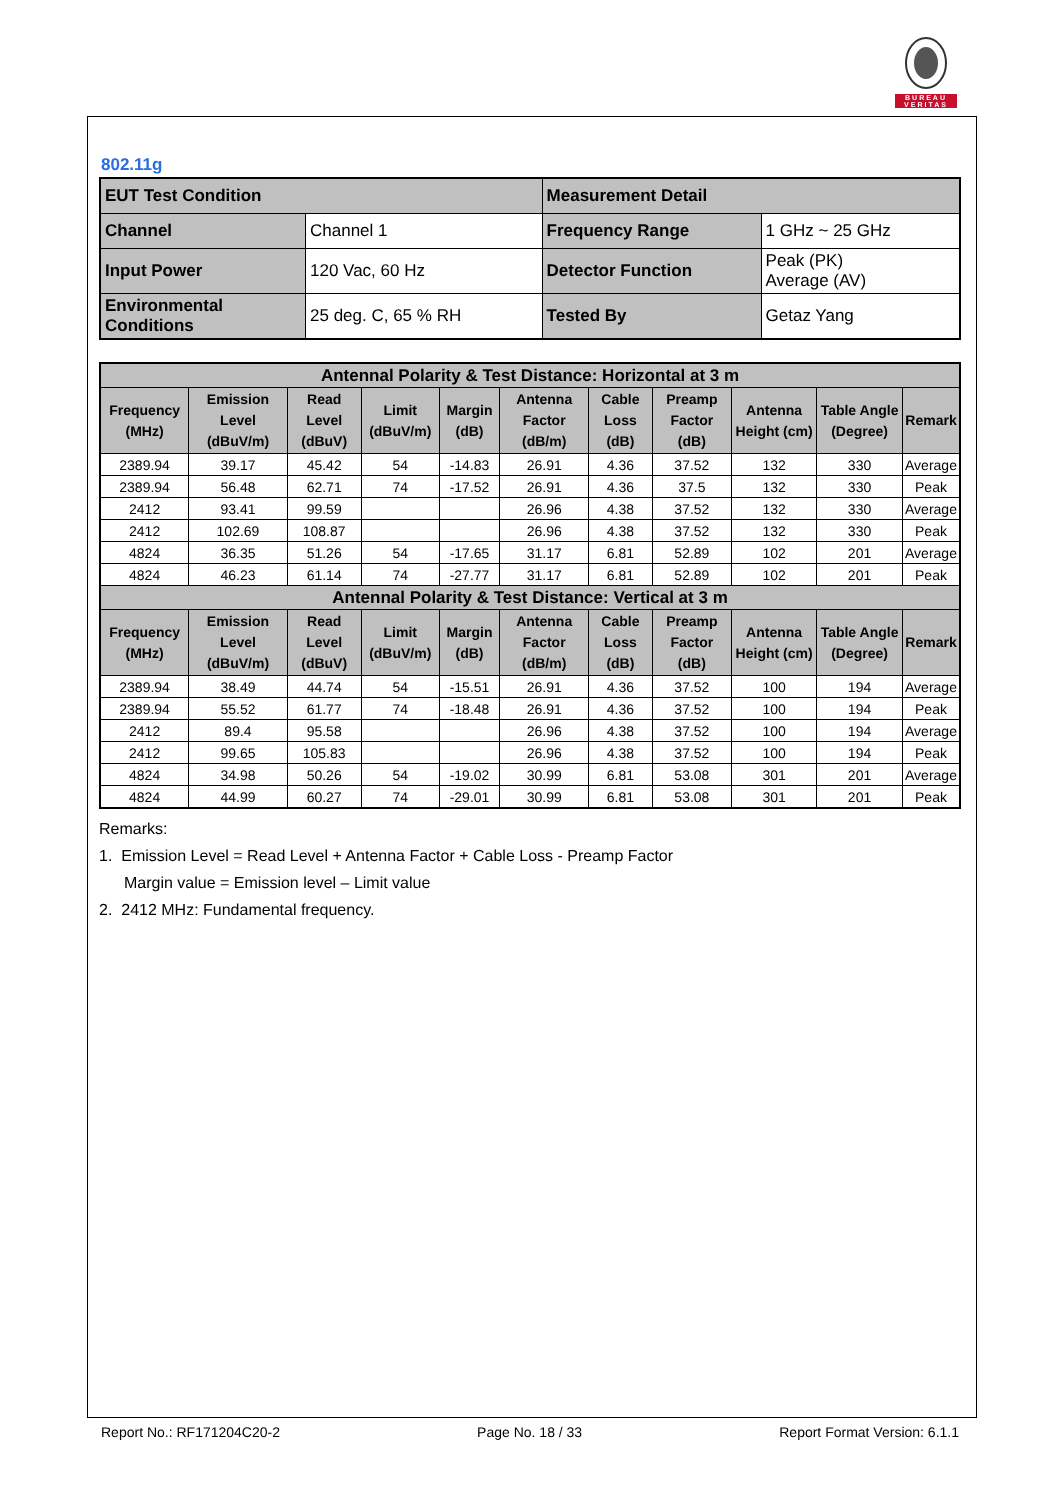BUREAU
VERITAS
802.11g
| EUT Test Condition | | Measurement Detail | |
| Channel | Channel 1 | Frequency Range | 1 GHz ~ 25 GHz |
| Input Power | 120 Vac, 60 Hz | Detector Function | Peak (PK) Average (AV) |
| Environmental Conditions | 25 deg. C, 65 % RH | Tested By | Getaz Yang |
| Antennal Polarity & Test Distance: Horizontal at 3 m | | | | | | | | | | |
| --- | --- | --- | --- | --- | --- | --- | --- | --- | --- | --- |
| Frequency (MHz) | Emission Level (dBuV/m) | Read Level (dBuV) | Limit (dBuV/m) | Margin (dB) | Antenna Factor (dB/m) | Cable Loss (dB) | Preamp Factor (dB) | Antenna Height (cm) | Table Angle (Degree) | Remark |
| 2389.94 | 39.17 | 45.42 | 54 | -14.83 | 26.91 | 4.36 | 37.52 | 132 | 330 | Average |
| 2389.94 | 56.48 | 62.71 | 74 | -17.52 | 26.91 | 4.36 | 37.5 | 132 | 330 | Peak |
| 2412 | 93.41 | 99.59 | | | 26.96 | 4.38 | 37.52 | 132 | 330 | Average |
| 2412 | 102.69 | 108.87 | | | 26.96 | 4.38 | 37.52 | 132 | 330 | Peak |
| 4824 | 36.35 | 51.26 | 54 | -17.65 | 31.17 | 6.81 | 52.89 | 102 | 201 | Average |
| 4824 | 46.23 | 61.14 | 74 | -27.77 | 31.17 | 6.81 | 52.89 | 102 | 201 | Peak |
| Antennal Polarity & Test Distance: Vertical at 3 m | | | | | | | | | | |
| Frequency (MHz) | Emission Level (dBuV/m) | Read Level (dBuV) | Limit (dBuV/m) | Margin (dB) | Antenna Factor (dB/m) | Cable Loss (dB) | Preamp Factor (dB) | Antenna Height (cm) | Table Angle (Degree) | Remark |
| 2389.94 | 38.49 | 44.74 | 54 | -15.51 | 26.91 | 4.36 | 37.52 | 100 | 194 | Average |
| 2389.94 | 55.52 | 61.77 | 74 | -18.48 | 26.91 | 4.36 | 37.52 | 100 | 194 | Peak |
| 2412 | 89.4 | 95.58 | | | 26.96 | 4.38 | 37.52 | 100 | 194 | Average |
| 2412 | 99.65 | 105.83 | | | 26.96 | 4.38 | 37.52 | 100 | 194 | Peak |
| 4824 | 34.98 | 50.26 | 54 | -19.02 | 30.99 | 6.81 | 53.08 | 301 | 201 | Average |
| 4824 | 44.99 | 60.27 | 74 | -29.01 | 30.99 | 6.81 | 53.08 | 301 | 201 | Peak |
Remarks:
1. Emission Level = Read Level + Antenna Factor + Cable Loss - Preamp Factor
Margin value = Emission level – Limit value
2. 2412 MHz: Fundamental frequency.
Report No.: RF171204C20-2 Page No. 18 / 33 Report Format Version: 6.1.1